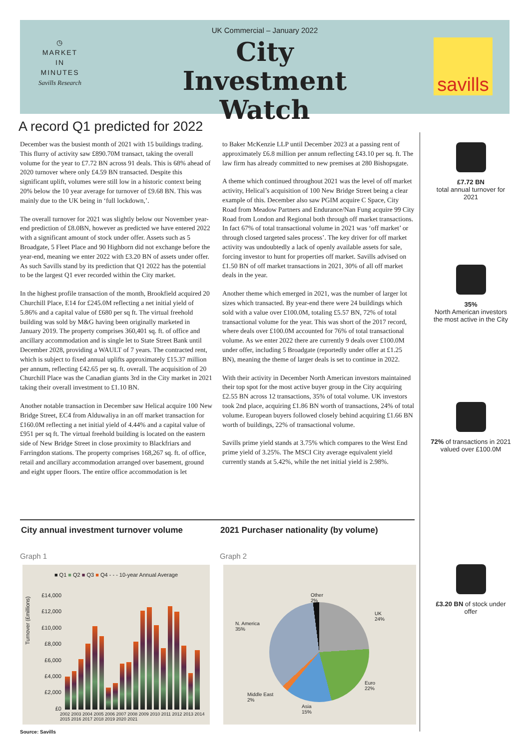◷
MARKET
IN
MINUTES
Savills Research
UK Commercial – January 2022
City Investment Watch
savills
A record Q1 predicted for 2022
December was the busiest month of 2021 with 15 buildings trading. This flurry of activity saw £890.70M transact, taking the overall volume for the year to £7.72 BN across 91 deals. This is 68% ahead of 2020 turnover where only £4.59 BN transacted. Despite this significant uplift, volumes were still low in a historic context being 20% below the 10 year average for turnover of £9.68 BN. This was mainly due to the UK being in ‘full lockdown,’.
The overall turnover for 2021 was slightly below our November year-end prediction of £8.0BN, however as predicted we have entered 2022 with a significant amount of stock under offer. Assets such as 5 Broadgate, 5 Fleet Place and 90 Highborn did not exchange before the year-end, meaning we enter 2022 with £3.20 BN of assets under offer. As such Savills stand by its prediction that Q1 2022 has the potential to be the largest Q1 ever recorded within the City market.
In the highest profile transaction of the month, Brookfield acquired 20 Churchill Place, E14 for £245.0M reflecting a net initial yield of 5.86% and a capital value of £680 per sq ft. The virtual freehold building was sold by M&G having been originally marketed in January 2019. The property comprises 360,401 sq. ft. of office and ancillary accommodation and is single let to State Street Bank until December 2028, providing a WAULT of 7 years. The contracted rent, which is subject to fixed annual uplifts approximately £15.37 million per annum, reflecting £42.65 per sq. ft. overall. The acquisition of 20 Churchill Place was the Canadian giants 3rd in the City market in 2021 taking their overall investment to £1.10 BN.
Another notable transaction in December saw Helical acquire 100 New Bridge Street, EC4 from Alduwaliya in an off market transaction for £160.0M reflecting a net initial yield of 4.44% and a capital value of £951 per sq ft. The virtual freehold building is located on the eastern side of New Bridge Street in close proximity to Blackfriars and Farringdon stations. The property comprises 168,267 sq. ft. of office, retail and ancillary accommodation arranged over basement, ground and eight upper floors. The entire office accommodation is let
to Baker McKenzie LLP until December 2023 at a passing rent of approximately £6.8 million per annum reflecting £43.10 per sq. ft. The law firm has already committed to new premises at 280 Bishopsgate.
A theme which continued throughout 2021 was the level of off market activity, Helical’s acquisition of 100 New Bridge Street being a clear example of this. December also saw PGIM acquire C Space, City Road from Meadow Partners and Endurance/Nan Fung acquire 99 City Road from London and Regional both through off market transactions. In fact 67% of total transactional volume in 2021 was ‘off market’ or through closed targeted sales process’. The key driver for off market activity was undoubtedly a lack of openly available assets for sale, forcing investor to hunt for properties off market. Savills advised on £1.50 BN of off market transactions in 2021, 30% of all off market deals in the year.
Another theme which emerged in 2021, was the number of larger lot sizes which transacted. By year-end there were 24 buildings which sold with a value over £100.0M, totaling £5.57 BN, 72% of total transactional volume for the year. This was short of the 2017 record, where deals over £100.0M accounted for 76% of total transactional volume. As we enter 2022 there are currently 9 deals over £100.0M under offer, including 5 Broadgate (reportedly under offer at £1.25 BN), meaning the theme of larger deals is set to continue in 2022.
With their activity in December North American investors maintained their top spot for the most active buyer group in the City acquiring £2.55 BN across 12 transactions, 35% of total volume. UK investors took 2nd place, acquiring £1.86 BN worth of transactions, 24% of total volume. European buyers followed closely behind acquiring £1.66 BN worth of buildings, 22% of transactional volume.
Savills prime yield stands at 3.75% which compares to the West End prime yield of 3.25%. The MSCI City average equivalent yield currently stands at 5.42%, while the net initial yield is 2.98%.
£7.72 BN
total annual turnover for 2021
35%
North American investors the most active in the City
72% of transactions in 2021 valued over £100.0M
£3.20 BN of stock under offer
City annual investment turnover volume
2021 Purchaser nationality (by volume)
Graph 1 Graph 2
■ Q1 ■ Q2 ■ Q3 ■ Q4 - - - 10-year Annual Average
£14,000
£12,000
£10,000
£8,000
£6,000
£4,000
£2,000
£0
Turnover (£millions)
2002 2003 2004 2005 2006 2007 2008 2009 2010 2011 2012 2013 2014 2015 2016 2017 2018 2019 2020 2021
Other
2%
UK
24%
N. America
35%
Euro
22%
Middle East
2%
Asia
15%
Source: Savills